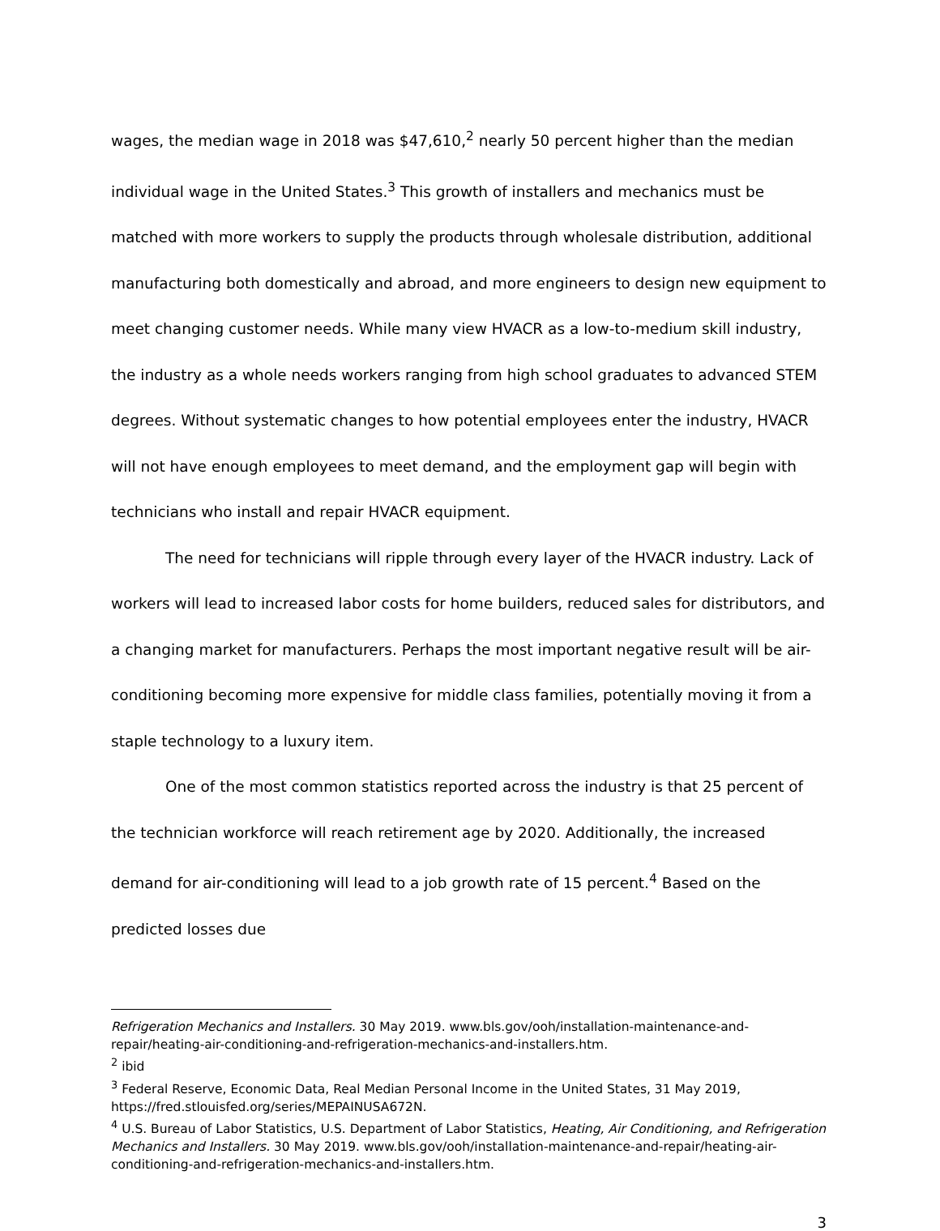wages, the median wage in 2018 was $47,610,<sup>2</sup> nearly 50 percent higher than the median individual wage in the United States.<sup>3</sup> This growth of installers and mechanics must be matched with more workers to supply the products through wholesale distribution, additional manufacturing both domestically and abroad, and more engineers to design new equipment to meet changing customer needs. While many view HVACR as a low-to-medium skill industry, the industry as a whole needs workers ranging from high school graduates to advanced STEM degrees. Without systematic changes to how potential employees enter the industry, HVACR will not have enough employees to meet demand, and the employment gap will begin with technicians who install and repair HVACR equipment.
The need for technicians will ripple through every layer of the HVACR industry. Lack of workers will lead to increased labor costs for home builders, reduced sales for distributors, and a changing market for manufacturers. Perhaps the most important negative result will be air-conditioning becoming more expensive for middle class families, potentially moving it from a staple technology to a luxury item.
One of the most common statistics reported across the industry is that 25 percent of the technician workforce will reach retirement age by 2020. Additionally, the increased demand for air-conditioning will lead to a job growth rate of 15 percent.<sup>4</sup> Based on the predicted losses due
Refrigeration Mechanics and Installers. 30 May 2019. www.bls.gov/ooh/installation-maintenance-and-repair/heating-air-conditioning-and-refrigeration-mechanics-and-installers.htm.
<sup>2</sup> ibid
<sup>3</sup> Federal Reserve, Economic Data, Real Median Personal Income in the United States, 31 May 2019, https://fred.stlouisfed.org/series/MEPAINUSA672N.
<sup>4</sup> U.S. Bureau of Labor Statistics, U.S. Department of Labor Statistics, Heating, Air Conditioning, and Refrigeration Mechanics and Installers. 30 May 2019. www.bls.gov/ooh/installation-maintenance-and-repair/heating-air-conditioning-and-refrigeration-mechanics-and-installers.htm.
3